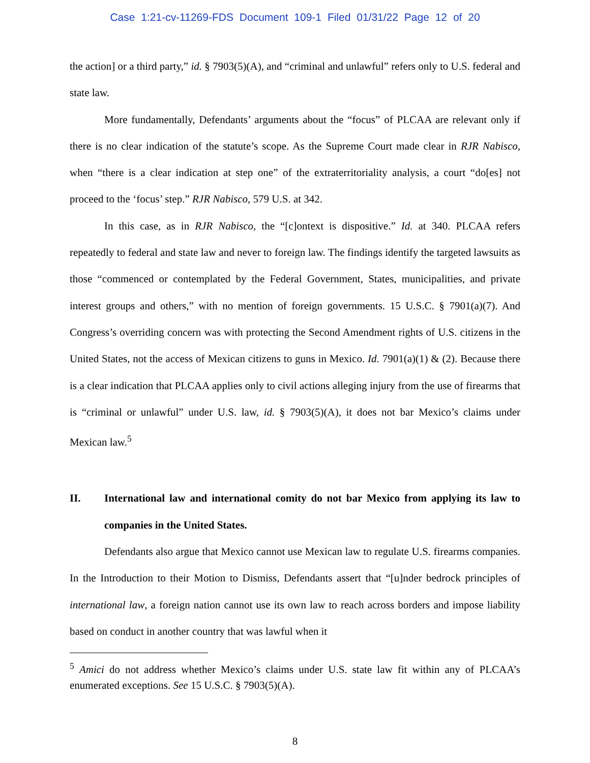Case 1:21-cv-11269-FDS Document 109-1 Filed 01/31/22 Page 12 of 20
the action] or a third party,” id. § 7903(5)(A), and “criminal and unlawful” refers only to U.S. federal and state law.
More fundamentally, Defendants’ arguments about the “focus” of PLCAA are relevant only if there is no clear indication of the statute’s scope. As the Supreme Court made clear in RJR Nabisco, when “there is a clear indication at step one” of the extraterritoriality analysis, a court “do[es] not proceed to the ‘focus’ step.” RJR Nabisco, 579 U.S. at 342.
In this case, as in RJR Nabisco, the “[c]ontext is dispositive.” Id. at 340. PLCAA refers repeatedly to federal and state law and never to foreign law. The findings identify the targeted lawsuits as those “commenced or contemplated by the Federal Government, States, municipalities, and private interest groups and others,” with no mention of foreign governments. 15 U.S.C. § 7901(a)(7). And Congress’s overriding concern was with protecting the Second Amendment rights of U.S. citizens in the United States, not the access of Mexican citizens to guns in Mexico. Id. 7901(a)(1) & (2). Because there is a clear indication that PLCAA applies only to civil actions alleging injury from the use of firearms that is “criminal or unlawful” under U.S. law, id. § 7903(5)(A), it does not bar Mexico’s claims under Mexican law.<sup>5</sup>
II. International law and international comity do not bar Mexico from applying its law to companies in the United States.
Defendants also argue that Mexico cannot use Mexican law to regulate U.S. firearms companies. In the Introduction to their Motion to Dismiss, Defendants assert that “[u]nder bedrock principles of international law, a foreign nation cannot use its own law to reach across borders and impose liability based on conduct in another country that was lawful when it
<sup>5</sup> Amici do not address whether Mexico’s claims under U.S. state law fit within any of PLCAA’s enumerated exceptions. See 15 U.S.C. § 7903(5)(A).
8